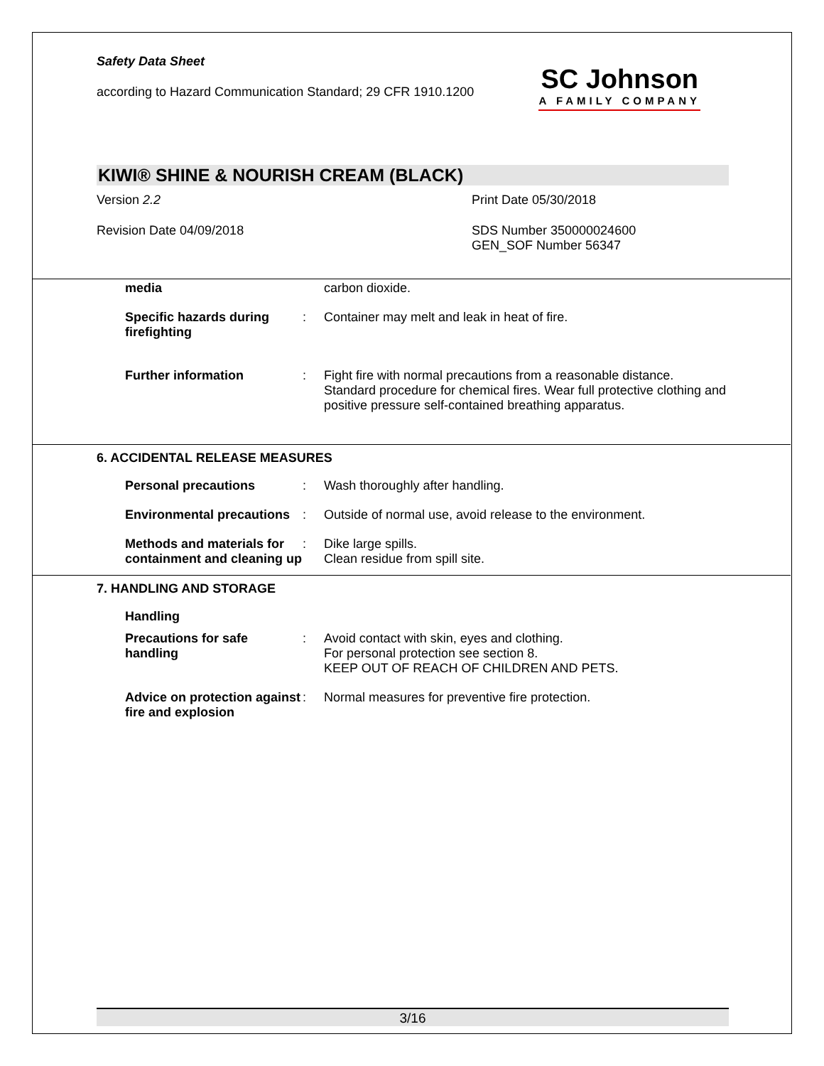Safety Data Sheet
according to Hazard Communication Standard; 29 CFR 1910.1200
SC Johnson
A FAMILY COMPANY
KIWI® SHINE & NOURISH CREAM (BLACK)
Version 2.2 Print Date 05/30/2018
Revision Date 04/09/2018 SDS Number 350000024600
GEN_SOF Number 56347
media carbon dioxide.
Specific hazards during firefighting
: Container may melt and leak in heat of fire.
Further information : Fight fire with normal precautions from a reasonable distance. Standard procedure for chemical fires. Wear full protective clothing and positive pressure self-contained breathing apparatus.
6. ACCIDENTAL RELEASE MEASURES
Personal precautions : Wash thoroughly after handling.
Environmental precautions
: Outside of normal use, avoid release to the environment.
Methods and materials for containment and cleaning up
: Dike large spills.
Clean residue from spill site.
7. HANDLING AND STORAGE
Handling
Precautions for safe handling
: Avoid contact with skin, eyes and clothing.
For personal protection see section 8.
KEEP OUT OF REACH OF CHILDREN AND PETS.
Advice on protection against fire and explosion
: Normal measures for preventive fire protection.
3/16